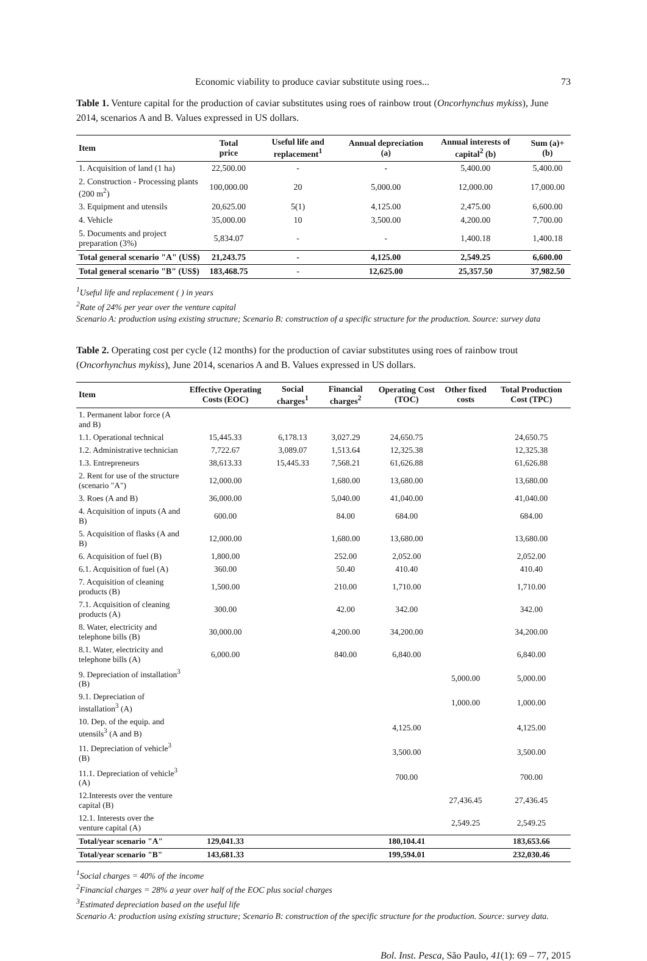Economic viability to produce caviar substitute using roes... 73
Table 1. Venture capital for the production of caviar substitutes using roes of rainbow trout (Oncorhynchus mykiss), June 2014, scenarios A and B. Values expressed in US dollars.
| Item | Total price | Useful life and replacement<sup>1</sup> | Annual depreciation (a) | Annual interests of capital<sup>2</sup> (b) | Sum (a)+(b) |
| --- | --- | --- | --- | --- | --- |
| 1. Acquisition of land (1 ha) | 22,500.00 | - | - | 5,400.00 | 5,400.00 |
| 2. Construction - Processing plants (200 m<sup>2</sup>) | 100,000.00 | 20 | 5,000.00 | 12,000.00 | 17,000.00 |
| 3. Equipment and utensils | 20,625.00 | 5(1) | 4,125.00 | 2,475.00 | 6,600.00 |
| 4. Vehicle | 35,000.00 | 10 | 3,500.00 | 4,200.00 | 7,700.00 |
| 5. Documents and project preparation (3%) | 5,834.07 | - | - | 1,400.18 | 1,400.18 |
| Total general scenario "A" (US$) | 21,243.75 | - | 4,125.00 | 2,549.25 | 6,600.00 |
| Total general scenario "B" (US$) | 183,468.75 | - | 12,625.00 | 25,357.50 | 37,982.50 |
<sup>1</sup> Useful life and replacement ( ) in years
<sup>2</sup> Rate of 24% per year over the venture capital
Scenario A: production using existing structure; Scenario B: construction of a specific structure for the production. Source: survey data
Table 2. Operating cost per cycle (12 months) for the production of caviar substitutes using roes of rainbow trout (Oncorhynchus mykiss), June 2014, scenarios A and B. Values expressed in US dollars.
| Item | Effective Operating Costs (EOC) | Social charges<sup>1</sup> | Financial charges<sup>2</sup> | Operating Cost (TOC) | Other fixed costs | Total Production Cost (TPC) |
| --- | --- | --- | --- | --- | --- | --- |
| 1. Permanent labor force (A and B) | | | | | | |
| 1.1. Operational technical | 15,445.33 | 6,178.13 | 3,027.29 | 24,650.75 | | 24,650.75 |
| 1.2. Administrative technician | 7,722.67 | 3,089.07 | 1,513.64 | 12,325.38 | | 12,325.38 |
| 1.3. Entrepreneurs | 38,613.33 | 15,445.33 | 7,568.21 | 61,626.88 | | 61,626.88 |
| 2. Rent for use of the structure (scenario "A") | 12,000.00 | | 1,680.00 | 13,680.00 | | 13,680.00 |
| 3. Roes (A and B) | 36,000.00 | | 5,040.00 | 41,040.00 | | 41,040.00 |
| 4. Acquisition of inputs (A and B) | 600.00 | | 84.00 | 684.00 | | 684.00 |
| 5. Acquisition of flasks (A and B) | 12,000.00 | | 1,680.00 | 13,680.00 | | 13,680.00 |
| 6. Acquisition of fuel (B) | 1,800.00 | | 252.00 | 2,052.00 | | 2,052.00 |
| 6.1. Acquisition of fuel (A) | 360.00 | | 50.40 | 410.40 | | 410.40 |
| 7. Acquisition of cleaning products (B) | 1,500.00 | | 210.00 | 1,710.00 | | 1,710.00 |
| 7.1. Acquisition of cleaning products (A) | 300.00 | | 42.00 | 342.00 | | 342.00 |
| 8. Water, electricity and telephone bills (B) | 30,000.00 | | 4,200.00 | 34,200.00 | | 34,200.00 |
| 8.1. Water, electricity and telephone bills (A) | 6,000.00 | | 840.00 | 6,840.00 | | 6,840.00 |
| 9. Depreciation of installation<sup>3</sup> (B) | | | | | 5,000.00 | 5,000.00 |
| 9.1. Depreciation of installation<sup>3</sup> (A) | | | | | 1,000.00 | 1,000.00 |
| 10. Dep. of the equip. and utensils<sup>3</sup> (A and B) | | | | 4,125.00 | | 4,125.00 |
| 11. Depreciation of vehicle<sup>3</sup> (B) | | | | 3,500.00 | | 3,500.00 |
| 11.1. Depreciation of vehicle<sup>3</sup> (A) | | | | 700.00 | | 700.00 |
| 12.Interests over the venture capital (B) | | | | | 27,436.45 | 27,436.45 |
| 12.1. Interests over the venture capital (A) | | | | | 2,549.25 | 2,549.25 |
| Total/year scenario "A" | 129,041.33 | | | 180,104.41 | | 183,653.66 |
| Total/year scenario "B" | 143,681.33 | | | 199,594.01 | | 232,030.46 |
<sup>1</sup> Social charges = 40% of the income
<sup>2</sup> Financial charges = 28% a year over half of the EOC plus social charges
<sup>3</sup> Estimated depreciation based on the useful life
Scenario A: production using existing structure; Scenario B: construction of the specific structure for the production. Source: survey data.
Bol. Inst. Pesca, São Paulo, 41(1): 69 – 77, 2015